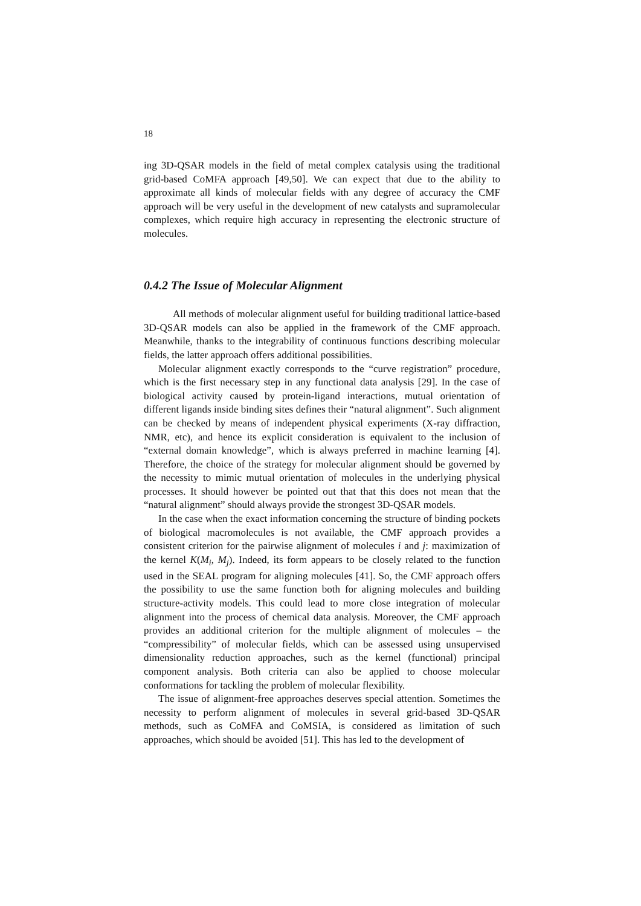18
ing 3D-QSAR models in the field of metal complex catalysis using the traditional grid-based CoMFA approach [49,50]. We can expect that due to the ability to approximate all kinds of molecular fields with any degree of accuracy the CMF approach will be very useful in the development of new catalysts and supramolecular complexes, which require high accuracy in representing the electronic structure of molecules.
0.4.2 The Issue of Molecular Alignment
All methods of molecular alignment useful for building traditional lattice-based 3D-QSAR models can also be applied in the framework of the CMF approach. Meanwhile, thanks to the integrability of continuous functions describing molecular fields, the latter approach offers additional possibilities.
Molecular alignment exactly corresponds to the “curve registration” procedure, which is the first necessary step in any functional data analysis [29]. In the case of biological activity caused by protein-ligand interactions, mutual orientation of different ligands inside binding sites defines their “natural alignment”. Such alignment can be checked by means of independent physical experiments (X-ray diffraction, NMR, etc), and hence its explicit consideration is equivalent to the inclusion of “external domain knowledge”, which is always preferred in machine learning [4]. Therefore, the choice of the strategy for molecular alignment should be governed by the necessity to mimic mutual orientation of molecules in the underlying physical processes. It should however be pointed out that that this does not mean that the “natural alignment” should always provide the strongest 3D-QSAR models.
In the case when the exact information concerning the structure of binding pockets of biological macromolecules is not available, the CMF approach provides a consistent criterion for the pairwise alignment of molecules i and j: maximization of the kernel K(M<sub>i</sub>, M<sub>j</sub>). Indeed, its form appears to be closely related to the function used in the SEAL program for aligning molecules [41]. So, the CMF approach offers the possibility to use the same function both for aligning molecules and building structure-activity models. This could lead to more close integration of molecular alignment into the process of chemical data analysis. Moreover, the CMF approach provides an additional criterion for the multiple alignment of molecules – the “compressibility” of molecular fields, which can be assessed using unsupervised dimensionality reduction approaches, such as the kernel (functional) principal component analysis. Both criteria can also be applied to choose molecular conformations for tackling the problem of molecular flexibility.
The issue of alignment-free approaches deserves special attention. Sometimes the necessity to perform alignment of molecules in several grid-based 3D-QSAR methods, such as CoMFA and CoMSIA, is considered as limitation of such approaches, which should be avoided [51]. This has led to the development of